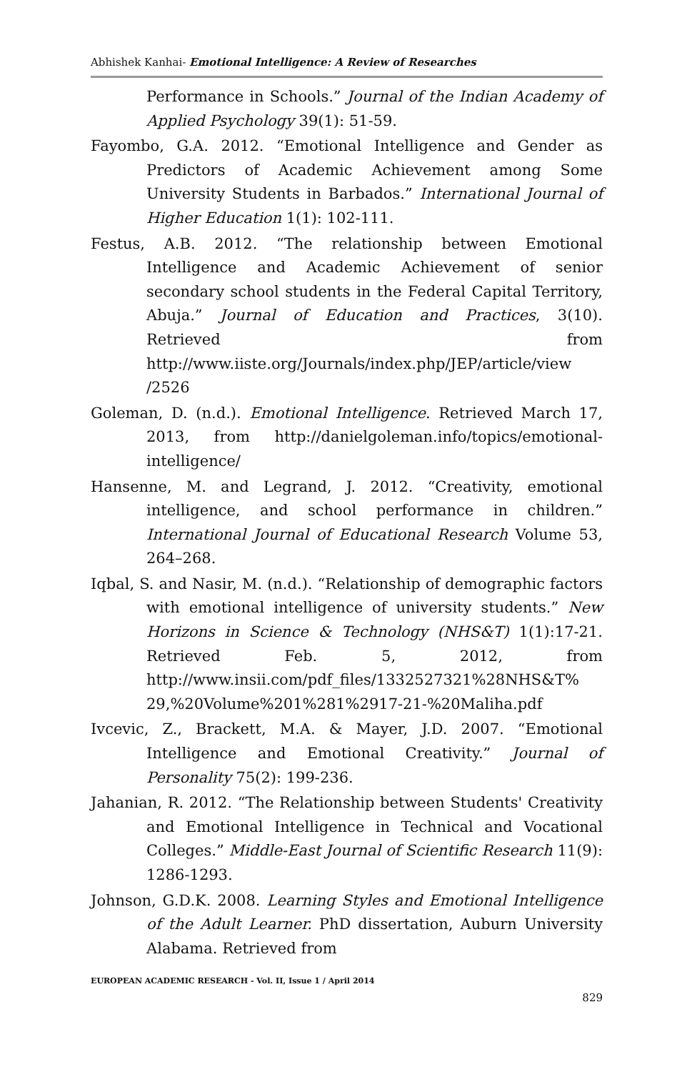Abhishek Kanhai- Emotional Intelligence: A Review of Researches
Performance in Schools.” Journal of the Indian Academy of Applied Psychology 39(1): 51-59.
Fayombo, G.A. 2012. “Emotional Intelligence and Gender as Predictors of Academic Achievement among Some University Students in Barbados.” International Journal of Higher Education 1(1): 102-111.
Festus, A.B. 2012. “The relationship between Emotional Intelligence and Academic Achievement of senior secondary school students in the Federal Capital Territory, Abuja.” Journal of Education and Practices, 3(10). Retrieved from http://www.iiste.org/Journals/index.php/JEP/article/view /2526
Goleman, D. (n.d.). Emotional Intelligence. Retrieved March 17, 2013, from http://danielgoleman.info/topics/emotional-intelligence/
Hansenne, M. and Legrand, J. 2012. “Creativity, emotional intelligence, and school performance in children.” International Journal of Educational Research Volume 53, 264–268.
Iqbal, S. and Nasir, M. (n.d.). “Relationship of demographic factors with emotional intelligence of university students.” New Horizons in Science & Technology (NHS&T) 1(1):17-21. Retrieved Feb. 5, 2012, from http://www.insii.com/pdf_files/1332527321%28NHS&T% 29,%20Volume%201%281%2917-21-%20Maliha.pdf
Ivcevic, Z., Brackett, M.A. & Mayer, J.D. 2007. “Emotional Intelligence and Emotional Creativity.” Journal of Personality 75(2): 199-236.
Jahanian, R. 2012. “The Relationship between Students' Creativity and Emotional Intelligence in Technical and Vocational Colleges.” Middle-East Journal of Scientific Research 11(9): 1286-1293.
Johnson, G.D.K. 2008. Learning Styles and Emotional Intelligence of the Adult Learner. PhD dissertation, Auburn University Alabama. Retrieved from
EUROPEAN ACADEMIC RESEARCH - Vol. II, Issue 1 / April 2014
829